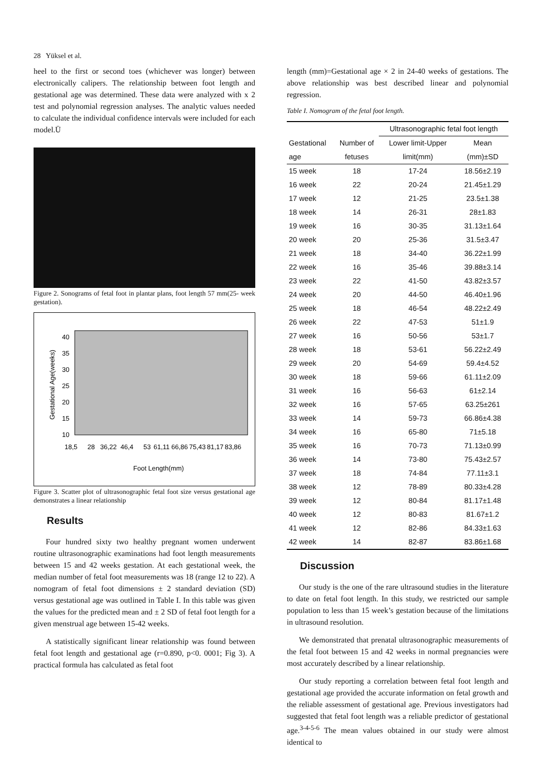28 Yüksel et al.
heel to the first or second toes (whichever was longer) between electronically calipers. The relationship between foot length and gestational age was determined. These data were analyzed with x 2 test and polynomial regression analyses. The analytic values needed to calculate the individual confidence intervals were included for each model.Ü
Figure 2. Sonograms of fetal foot in plantar plans, foot length 57 mm(25- week gestation).
40
35
30
25
20
15
10
Gestational Age(weeks)
18,5
28
36,22
46,4
53
61,11
66,86
75,43
81,17
83,86
Foot Length(mm)
Figure 3. Scatter plot of ultrasonographic fetal foot size versus gestational age demonstrates a linear relationship
Results
Four hundred sixty two healthy pregnant women underwent routine ultrasonographic examinations had foot length measurements between 15 and 42 weeks gestation. At each gestational week, the median number of fetal foot measurements was 18 (range 12 to 22). A nomogram of fetal foot dimensions ± 2 standard deviation (SD) versus gestational age was outlined in Table I. In this table was given the values for the predicted mean and ± 2 SD of fetal foot length for a given menstrual age between 15-42 weeks.
A statistically significant linear relationship was found between fetal foot length and gestational age (r=0.890, p<0. 0001; Fig 3). A practical formula has calculated as fetal foot
length (mm)=Gestational age × 2 in 24-40 weeks of gestations. The above relationship was best described linear and polynomial regression.
Table I. Nomogram of the fetal foot length.
| | | Ultrasonographic fetal foot length | |
| --- | --- | --- | --- |
| Gestational | Number of | Lower limit-Upper | Mean |
| age | fetuses | limit(mm) | (mm)±SD |
| 15 week | 18 | 17-24 | 18.56±2.19 |
| 16 week | 22 | 20-24 | 21.45±1.29 |
| 17 week | 12 | 21-25 | 23.5±1.38 |
| 18 week | 14 | 26-31 | 28±1.83 |
| 19 week | 16 | 30-35 | 31.13±1.64 |
| 20 week | 20 | 25-36 | 31.5±3.47 |
| 21 week | 18 | 34-40 | 36.22±1.99 |
| 22 week | 16 | 35-46 | 39.88±3.14 |
| 23 week | 22 | 41-50 | 43.82±3.57 |
| 24 week | 20 | 44-50 | 46.40±1.96 |
| 25 week | 18 | 46-54 | 48.22±2.49 |
| 26 week | 22 | 47-53 | 51±1.9 |
| 27 week | 16 | 50-56 | 53±1.7 |
| 28 week | 18 | 53-61 | 56.22±2.49 |
| 29 week | 20 | 54-69 | 59.4±4.52 |
| 30 week | 18 | 59-66 | 61.11±2.09 |
| 31 week | 16 | 56-63 | 61±2.14 |
| 32 week | 16 | 57-65 | 63.25±261 |
| 33 week | 14 | 59-73 | 66.86±4.38 |
| 34 week | 16 | 65-80 | 71±5.18 |
| 35 week | 16 | 70-73 | 71.13±0.99 |
| 36 week | 14 | 73-80 | 75.43±2.57 |
| 37 week | 18 | 74-84 | 77.11±3.1 |
| 38 week | 12 | 78-89 | 80.33±4.28 |
| 39 week | 12 | 80-84 | 81.17±1.48 |
| 40 week | 12 | 80-83 | 81.67±1.2 |
| 41 week | 12 | 82-86 | 84.33±1.63 |
| 42 week | 14 | 82-87 | 83.86±1.68 |
Discussion
Our study is the one of the rare ultrasound studies in the literature to date on fetal foot length. In this study, we restricted our sample population to less than 15 week’s gestation because of the limitations in ultrasound resolution.
We demonstrated that prenatal ultrasonographic measurements of the fetal foot between 15 and 42 weeks in normal pregnancies were most accurately described by a linear relationship.
Our study reporting a correlation between fetal foot length and gestational age provided the accurate information on fetal growth and the reliable assessment of gestational age. Previous investigators had suggested that fetal foot length was a reliable predictor of gestational age.<sup>3-4-5-6</sup> The mean values obtained in our study were almost identical to